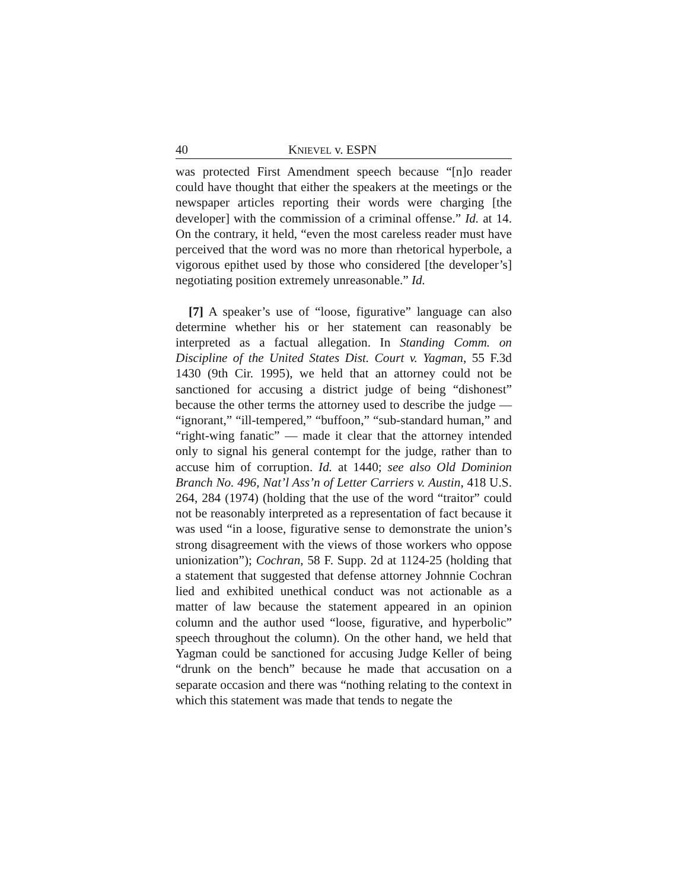40 KNIEVEL v. ESPN
was protected First Amendment speech because “[n]o reader could have thought that either the speakers at the meetings or the newspaper articles reporting their words were charging [the developer] with the commission of a criminal offense.” Id. at 14. On the contrary, it held, “even the most careless reader must have perceived that the word was no more than rhetorical hyperbole, a vigorous epithet used by those who considered [the developer’s] negotiating position extremely unreasonable.” Id.
[7] A speaker’s use of “loose, figurative” language can also determine whether his or her statement can reasonably be interpreted as a factual allegation. In Standing Comm. on Discipline of the United States Dist. Court v. Yagman, 55 F.3d 1430 (9th Cir. 1995), we held that an attorney could not be sanctioned for accusing a district judge of being “dishonest” because the other terms the attorney used to describe the judge — “ignorant,” “ill-tempered,” “buffoon,” “sub-standard human,” and “right-wing fanatic” — made it clear that the attorney intended only to signal his general contempt for the judge, rather than to accuse him of corruption. Id. at 1440; see also Old Dominion Branch No. 496, Nat’l Ass’n of Letter Carriers v. Austin, 418 U.S. 264, 284 (1974) (holding that the use of the word “traitor” could not be reasonably interpreted as a representation of fact because it was used “in a loose, figurative sense to demonstrate the union’s strong disagreement with the views of those workers who oppose unionization”); Cochran, 58 F. Supp. 2d at 1124-25 (holding that a statement that suggested that defense attorney Johnnie Cochran lied and exhibited unethical conduct was not actionable as a matter of law because the statement appeared in an opinion column and the author used “loose, figurative, and hyperbolic” speech throughout the column). On the other hand, we held that Yagman could be sanctioned for accusing Judge Keller of being “drunk on the bench” because he made that accusation on a separate occasion and there was “nothing relating to the context in which this statement was made that tends to negate the